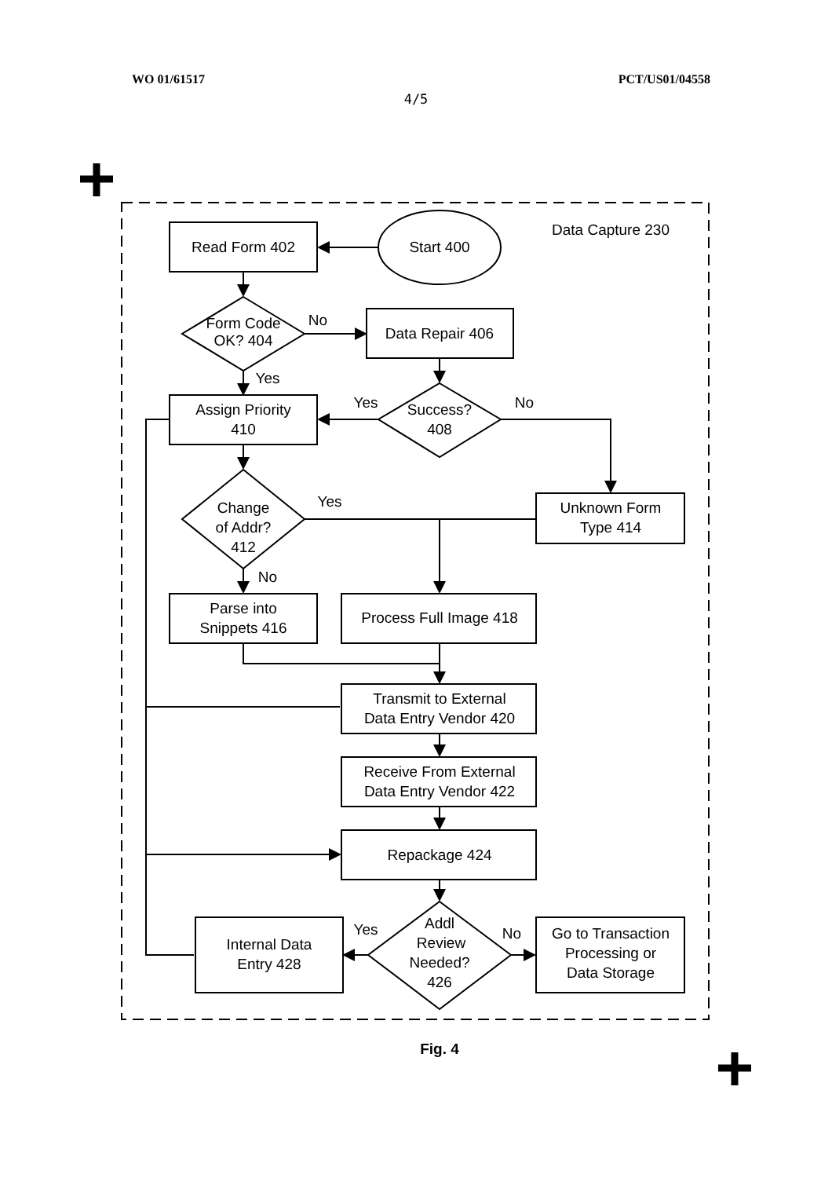WO 01/61517 PCT/US01/04558
4/5
Read Form 402
Start 400
Data Capture 230
Form Code
OK? 404
No
Data Repair 406
Yes
Assign Priority
410
Yes
Success?
408
No
Yes
Change
of Addr?
412
Unknown Form
Type 414
No
Parse into
Snippets 416
Process Full Image 418
Transmit to External
Data Entry Vendor 420
Receive From External
Data Entry Vendor 422
Repackage 424
Addl
Review
Needed?
426
Yes
No
Internal Data
Entry 428
Go to Transaction
Processing or
Data Storage
Fig. 4